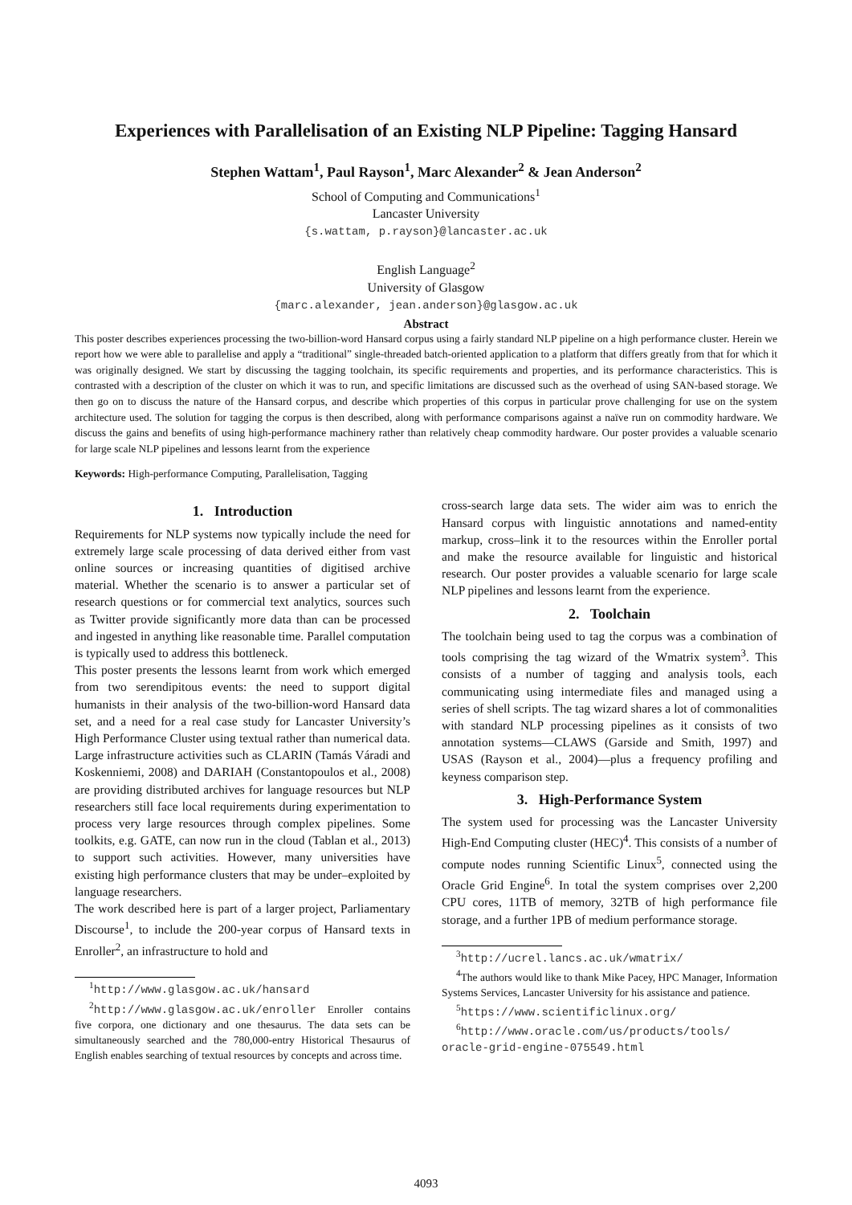Experiences with Parallelisation of an Existing NLP Pipeline: Tagging Hansard
Stephen Wattam<sup>1</sup>, Paul Rayson<sup>1</sup>, Marc Alexander<sup>2</sup> & Jean Anderson<sup>2</sup>
School of Computing and Communications<sup>1</sup>
Lancaster University
{s.wattam, p.rayson}@lancaster.ac.uk
English Language<sup>2</sup>
University of Glasgow
{marc.alexander, jean.anderson}@glasgow.ac.uk
Abstract
This poster describes experiences processing the two-billion-word Hansard corpus using a fairly standard NLP pipeline on a high performance cluster. Herein we report how we were able to parallelise and apply a “traditional” single-threaded batch-oriented application to a platform that differs greatly from that for which it was originally designed. We start by discussing the tagging toolchain, its specific requirements and properties, and its performance characteristics. This is contrasted with a description of the cluster on which it was to run, and specific limitations are discussed such as the overhead of using SAN-based storage. We then go on to discuss the nature of the Hansard corpus, and describe which properties of this corpus in particular prove challenging for use on the system architecture used. The solution for tagging the corpus is then described, along with performance comparisons against a naïve run on commodity hardware. We discuss the gains and benefits of using high-performance machinery rather than relatively cheap commodity hardware. Our poster provides a valuable scenario for large scale NLP pipelines and lessons learnt from the experience
Keywords: High-performance Computing, Parallelisation, Tagging
1. Introduction
Requirements for NLP systems now typically include the need for extremely large scale processing of data derived either from vast online sources or increasing quantities of digitised archive material. Whether the scenario is to answer a particular set of research questions or for commercial text analytics, sources such as Twitter provide significantly more data than can be processed and ingested in anything like reasonable time. Parallel computation is typically used to address this bottleneck.
This poster presents the lessons learnt from work which emerged from two serendipitous events: the need to support digital humanists in their analysis of the two-billion-word Hansard data set, and a need for a real case study for Lancaster University’s High Performance Cluster using textual rather than numerical data. Large infrastructure activities such as CLARIN (Tamás Váradi and Koskenniemi, 2008) and DARIAH (Constantopoulos et al., 2008) are providing distributed archives for language resources but NLP researchers still face local requirements during experimentation to process very large resources through complex pipelines. Some toolkits, e.g. GATE, can now run in the cloud (Tablan et al., 2013) to support such activities. However, many universities have existing high performance clusters that may be under–exploited by language researchers.
The work described here is part of a larger project, Parliamentary Discourse<sup>1</sup>, to include the 200-year corpus of Hansard texts in Enroller<sup>2</sup>, an infrastructure to hold and
<sup>1</sup> http://www.glasgow.ac.uk/hansard
<sup>2</sup> http://www.glasgow.ac.uk/enroller Enroller contains five corpora, one dictionary and one thesaurus. The data sets can be simultaneously searched and the 780,000-entry Historical Thesaurus of English enables searching of textual resources by concepts and across time.
cross-search large data sets. The wider aim was to enrich the Hansard corpus with linguistic annotations and named-entity markup, cross–link it to the resources within the Enroller portal and make the resource available for linguistic and historical research. Our poster provides a valuable scenario for large scale NLP pipelines and lessons learnt from the experience.
2. Toolchain
The toolchain being used to tag the corpus was a combination of tools comprising the tag wizard of the Wmatrix system<sup>3</sup>. This consists of a number of tagging and analysis tools, each communicating using intermediate files and managed using a series of shell scripts. The tag wizard shares a lot of commonalities with standard NLP processing pipelines as it consists of two annotation systems—CLAWS (Garside and Smith, 1997) and USAS (Rayson et al., 2004)—plus a frequency profiling and keyness comparison step.
3. High-Performance System
The system used for processing was the Lancaster University High-End Computing cluster (HEC)<sup>4</sup>. This consists of a number of compute nodes running Scientific Linux<sup>5</sup>, connected using the Oracle Grid Engine<sup>6</sup>. In total the system comprises over 2,200 CPU cores, 11TB of memory, 32TB of high performance file storage, and a further 1PB of medium performance storage.
<sup>3</sup> http://ucrel.lancs.ac.uk/wmatrix/
<sup>4</sup> The authors would like to thank Mike Pacey, HPC Manager, Information Systems Services, Lancaster University for his assistance and patience.
<sup>5</sup> https://www.scientificlinux.org/
<sup>6</sup> http://www.oracle.com/us/products/tools/ oracle-grid-engine-075549.html
4093